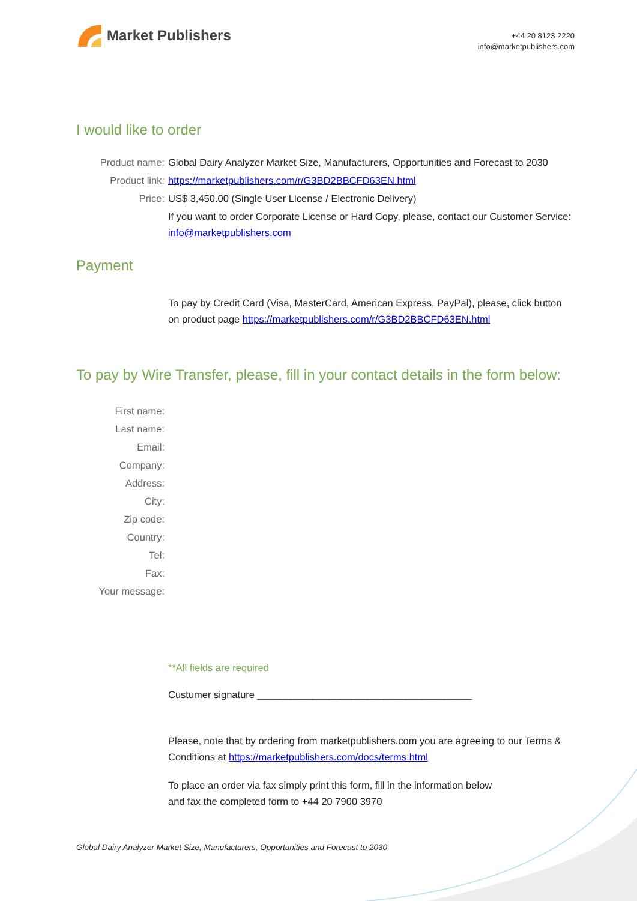Market Publishers
+44 20 8123 2220
info@marketpublishers.com
I would like to order
Product name: Global Dairy Analyzer Market Size, Manufacturers, Opportunities and Forecast to 2030
Product link: https://marketpublishers.com/r/G3BD2BBCFD63EN.html
Price: US$ 3,450.00 (Single User License / Electronic Delivery)
If you want to order Corporate License or Hard Copy, please, contact our Customer Service:
info@marketpublishers.com
Payment
To pay by Credit Card (Visa, MasterCard, American Express, PayPal), please, click button on product page https://marketpublishers.com/r/G3BD2BBCFD63EN.html
To pay by Wire Transfer, please, fill in your contact details in the form below:
First name:
Last name:
Email:
Company:
Address:
City:
Zip code:
Country:
Tel:
Fax:
Your message:
**All fields are required
Custumer signature _______________________________________
Please, note that by ordering from marketpublishers.com you are agreeing to our Terms & Conditions at https://marketpublishers.com/docs/terms.html
To place an order via fax simply print this form, fill in the information below
and fax the completed form to +44 20 7900 3970
Global Dairy Analyzer Market Size, Manufacturers, Opportunities and Forecast to 2030